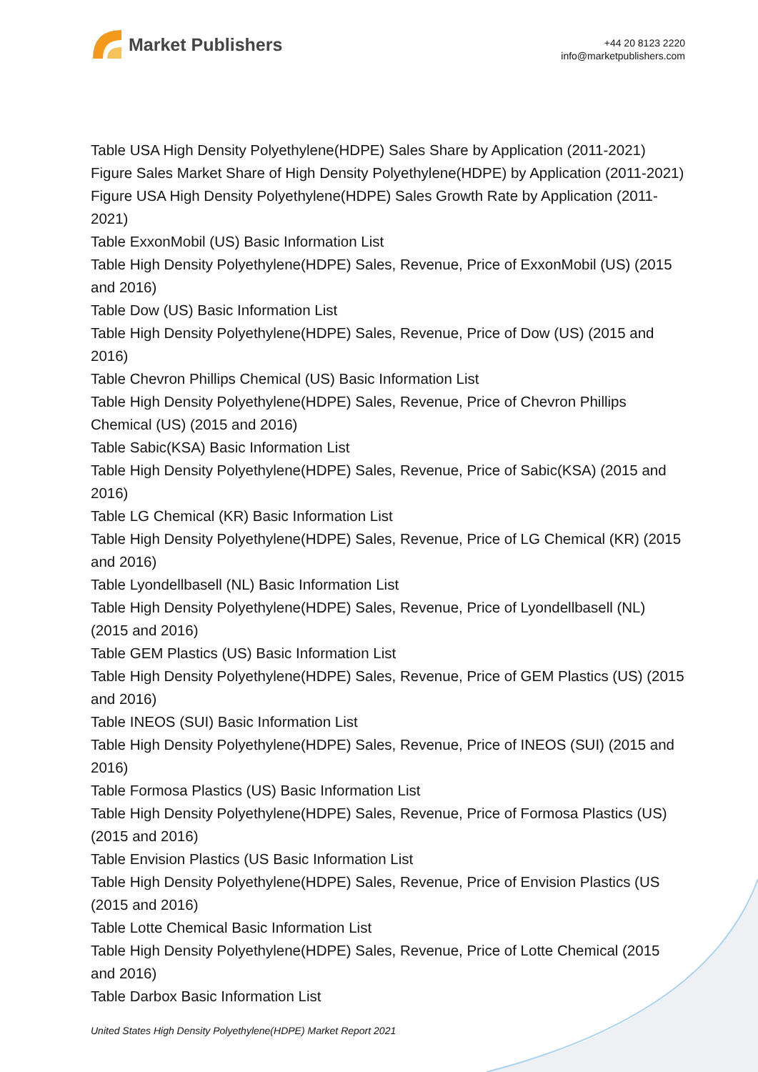Market Publishers
+44 20 8123 2220
info@marketpublishers.com
Table USA High Density Polyethylene(HDPE) Sales Share by Application (2011-2021)
Figure Sales Market Share of High Density Polyethylene(HDPE) by Application (2011-2021)
Figure USA High Density Polyethylene(HDPE) Sales Growth Rate by Application (2011-2021)
Table ExxonMobil (US) Basic Information List
Table High Density Polyethylene(HDPE) Sales, Revenue, Price of ExxonMobil (US) (2015 and 2016)
Table Dow (US) Basic Information List
Table High Density Polyethylene(HDPE) Sales, Revenue, Price of Dow (US) (2015 and 2016)
Table Chevron Phillips Chemical (US) Basic Information List
Table High Density Polyethylene(HDPE) Sales, Revenue, Price of Chevron Phillips Chemical (US) (2015 and 2016)
Table Sabic(KSA) Basic Information List
Table High Density Polyethylene(HDPE) Sales, Revenue, Price of Sabic(KSA) (2015 and 2016)
Table LG Chemical (KR) Basic Information List
Table High Density Polyethylene(HDPE) Sales, Revenue, Price of LG Chemical (KR) (2015 and 2016)
Table Lyondellbasell (NL) Basic Information List
Table High Density Polyethylene(HDPE) Sales, Revenue, Price of Lyondellbasell (NL) (2015 and 2016)
Table GEM Plastics (US) Basic Information List
Table High Density Polyethylene(HDPE) Sales, Revenue, Price of GEM Plastics (US) (2015 and 2016)
Table INEOS (SUI) Basic Information List
Table High Density Polyethylene(HDPE) Sales, Revenue, Price of INEOS (SUI) (2015 and 2016)
Table Formosa Plastics (US) Basic Information List
Table High Density Polyethylene(HDPE) Sales, Revenue, Price of Formosa Plastics (US) (2015 and 2016)
Table Envision Plastics (US Basic Information List
Table High Density Polyethylene(HDPE) Sales, Revenue, Price of Envision Plastics (US (2015 and 2016)
Table Lotte Chemical Basic Information List
Table High Density Polyethylene(HDPE) Sales, Revenue, Price of Lotte Chemical (2015 and 2016)
Table Darbox Basic Information List
United States High Density Polyethylene(HDPE) Market Report 2021